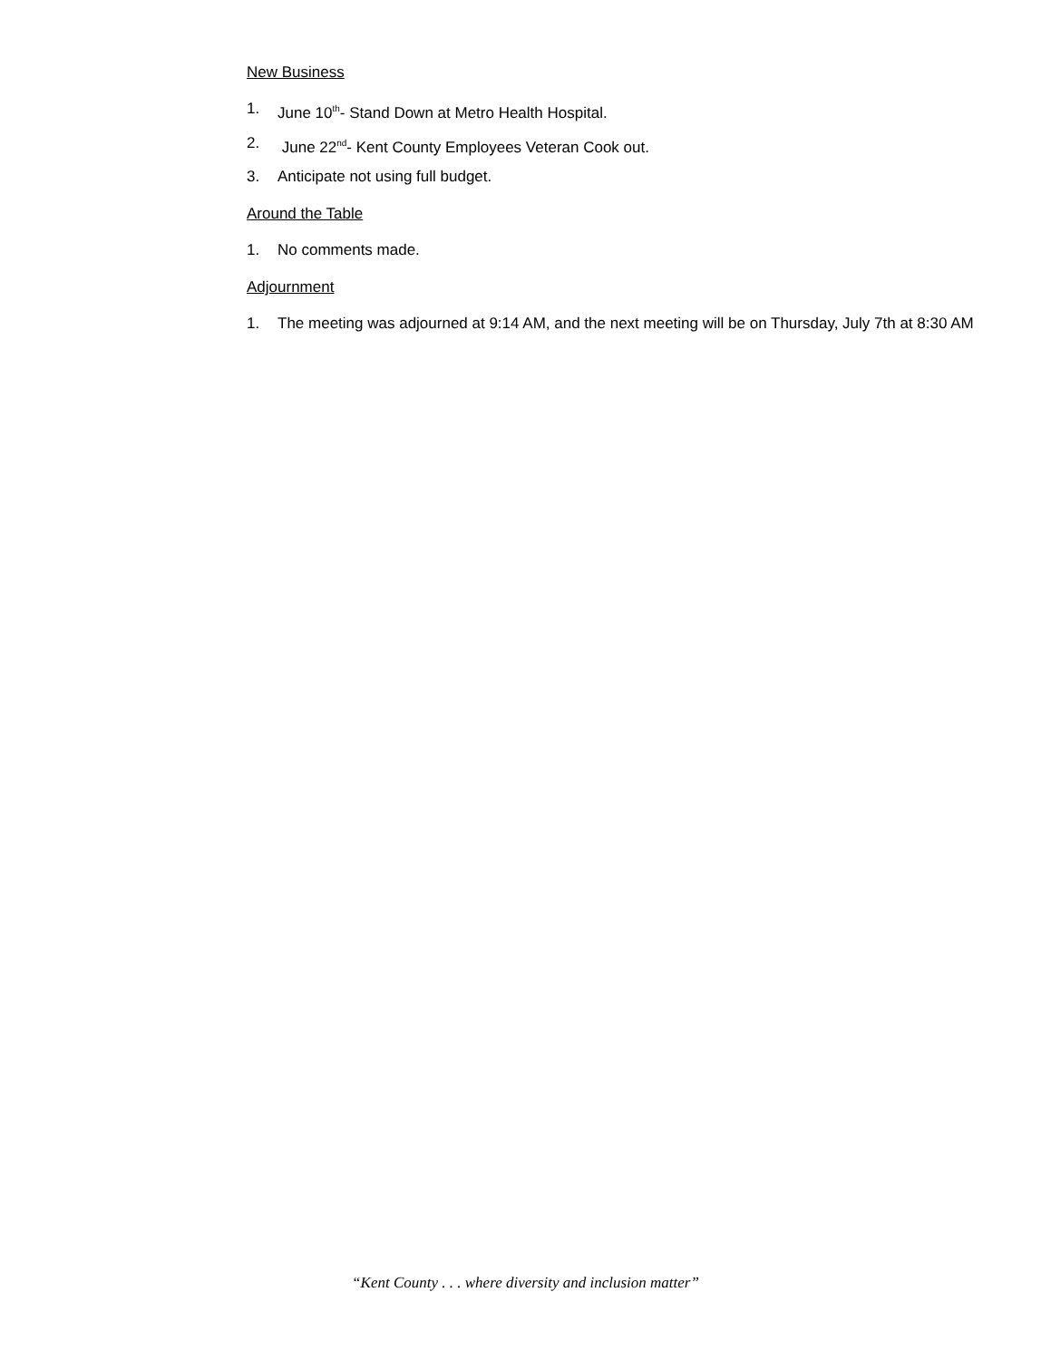New Business
1. June 10<sup>th</sup>- Stand Down at Metro Health Hospital.
2. June 22<sup>nd</sup>- Kent County Employees Veteran Cook out.
3. Anticipate not using full budget.
Around the Table
1. No comments made.
Adjournment
1. The meeting was adjourned at 9:14 AM, and the next meeting will be on Thursday, July 7th at 8:30 AM
“Kent County . . . where diversity and inclusion matter”